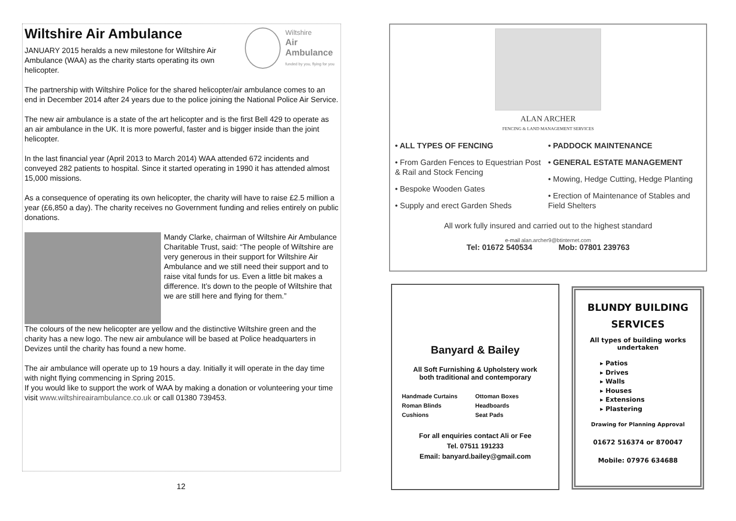Wiltshire Air Ambulance
JANUARY 2015 heralds a new milestone for Wiltshire Air Ambulance (WAA) as the charity starts operating its own helicopter.
Wiltshire
Air Ambulance
funded by you, flying for you
The partnership with Wiltshire Police for the shared helicopter/air ambulance comes to an end in December 2014 after 24 years due to the police joining the National Police Air Service.
The new air ambulance is a state of the art helicopter and is the first Bell 429 to operate as an air ambulance in the UK. It is more powerful, faster and is bigger inside than the joint helicopter.
In the last financial year (April 2013 to March 2014) WAA attended 672 incidents and conveyed 282 patients to hospital. Since it started operating in 1990 it has attended almost 15,000 missions.
As a consequence of operating its own helicopter, the charity will have to raise £2.5 million a year (£6,850 a day). The charity receives no Government funding and relies entirely on public donations.
Mandy Clarke, chairman of Wiltshire Air Ambulance Charitable Trust, said: “The people of Wiltshire are very generous in their support for Wiltshire Air Ambulance and we still need their support and to raise vital funds for us. Even a little bit makes a difference. It’s down to the people of Wiltshire that we are still here and flying for them.”
The colours of the new helicopter are yellow and the distinctive Wiltshire green and the charity has a new logo. The new air ambulance will be based at Police headquarters in Devizes until the charity has found a new home.
The air ambulance will operate up to 19 hours a day. Initially it will operate in the day time with night flying commencing in Spring 2015.
If you would like to support the work of WAA by making a donation or volunteering your time visit www.wiltshireairambulance.co.uk or call 01380 739453.
12
ALAN ARCHER
FENCING & LAND MANAGEMENT SERVICES
• ALL TYPES OF FENCING
• From Garden Fences to Equestrian Post & Rail and Stock Fencing
• Bespoke Wooden Gates
• Supply and erect Garden Sheds
• PADDOCK MAINTENANCE
• GENERAL ESTATE MANAGEMENT
• Mowing, Hedge Cutting, Hedge Planting
• Erection of Maintenance of Stables and Field Shelters
All work fully insured and carried out to the highest standard
e-mail alan.archer9@btinternet.com
Tel: 01672 540534 Mob: 07801 239763
Banyard & Bailey
All Soft Furnishing & Upholstery work
both traditional and contemporary
Handmade Curtains
Roman Blinds
Cushions
Ottoman Boxes
Headboards
Seat Pads
For all enquiries contact Ali or Fee
Tel. 07511 191233
Email: banyard.bailey@gmail.com
BLUNDY BUILDING
SERVICES
All types of building works
undertaken
▸ Patios
▸ Drives
▸ Walls
▸ Houses
▸ Extensions
▸ Plastering
Drawing for Planning Approval
01672 516374 or 870047
Mobile: 07976 634688